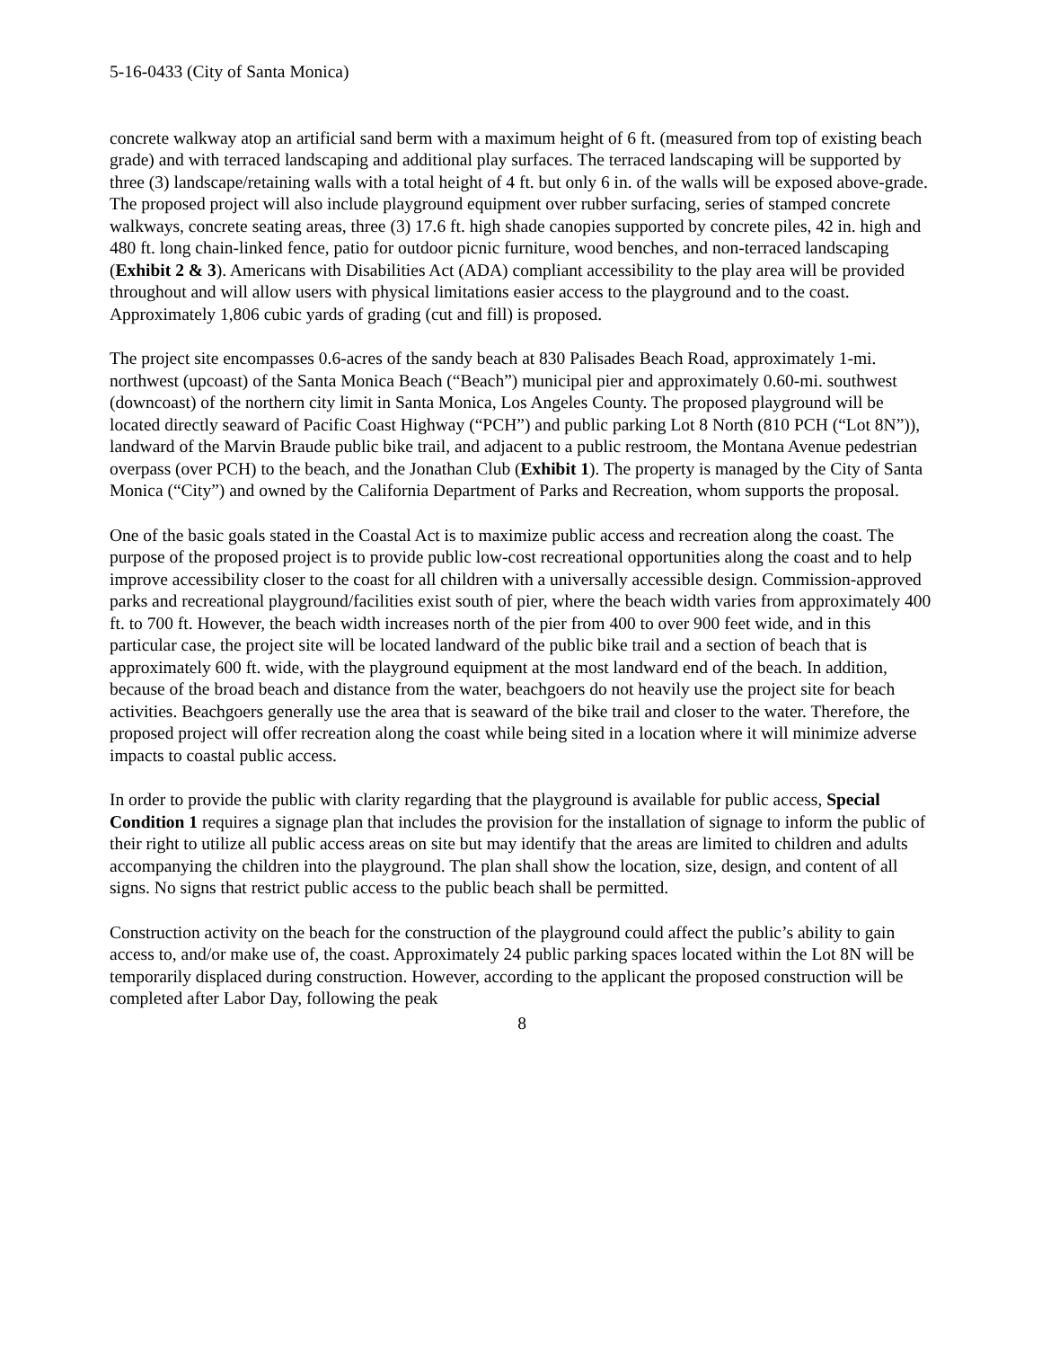5-16-0433 (City of Santa Monica)
concrete walkway atop an artificial sand berm with a maximum height of 6 ft. (measured from top of existing beach grade) and with terraced landscaping and additional play surfaces. The terraced landscaping will be supported by three (3) landscape/retaining walls with a total height of 4 ft. but only 6 in. of the walls will be exposed above-grade. The proposed project will also include playground equipment over rubber surfacing, series of stamped concrete walkways, concrete seating areas, three (3) 17.6 ft. high shade canopies supported by concrete piles, 42 in. high and 480 ft. long chain-linked fence, patio for outdoor picnic furniture, wood benches, and non-terraced landscaping (Exhibit 2 & 3). Americans with Disabilities Act (ADA) compliant accessibility to the play area will be provided throughout and will allow users with physical limitations easier access to the playground and to the coast. Approximately 1,806 cubic yards of grading (cut and fill) is proposed.
The project site encompasses 0.6-acres of the sandy beach at 830 Palisades Beach Road, approximately 1-mi. northwest (upcoast) of the Santa Monica Beach (“Beach”) municipal pier and approximately 0.60-mi. southwest (downcoast) of the northern city limit in Santa Monica, Los Angeles County. The proposed playground will be located directly seaward of Pacific Coast Highway (“PCH”) and public parking Lot 8 North (810 PCH (“Lot 8N”)), landward of the Marvin Braude public bike trail, and adjacent to a public restroom, the Montana Avenue pedestrian overpass (over PCH) to the beach, and the Jonathan Club (Exhibit 1). The property is managed by the City of Santa Monica (“City”) and owned by the California Department of Parks and Recreation, whom supports the proposal.
One of the basic goals stated in the Coastal Act is to maximize public access and recreation along the coast. The purpose of the proposed project is to provide public low-cost recreational opportunities along the coast and to help improve accessibility closer to the coast for all children with a universally accessible design. Commission-approved parks and recreational playground/facilities exist south of pier, where the beach width varies from approximately 400 ft. to 700 ft. However, the beach width increases north of the pier from 400 to over 900 feet wide, and in this particular case, the project site will be located landward of the public bike trail and a section of beach that is approximately 600 ft. wide, with the playground equipment at the most landward end of the beach. In addition, because of the broad beach and distance from the water, beachgoers do not heavily use the project site for beach activities. Beachgoers generally use the area that is seaward of the bike trail and closer to the water. Therefore, the proposed project will offer recreation along the coast while being sited in a location where it will minimize adverse impacts to coastal public access.
In order to provide the public with clarity regarding that the playground is available for public access, Special Condition 1 requires a signage plan that includes the provision for the installation of signage to inform the public of their right to utilize all public access areas on site but may identify that the areas are limited to children and adults accompanying the children into the playground. The plan shall show the location, size, design, and content of all signs. No signs that restrict public access to the public beach shall be permitted.
Construction activity on the beach for the construction of the playground could affect the public’s ability to gain access to, and/or make use of, the coast. Approximately 24 public parking spaces located within the Lot 8N will be temporarily displaced during construction. However, according to the applicant the proposed construction will be completed after Labor Day, following the peak
8